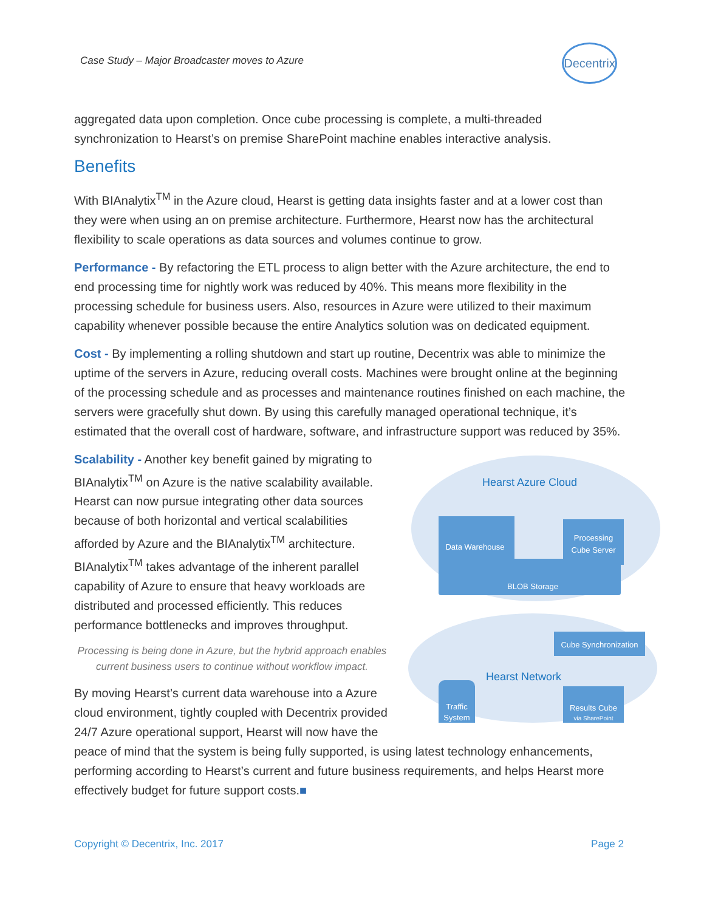Case Study – Major Broadcaster moves to Azure
Decentrix
aggregated data upon completion. Once cube processing is complete, a multi-threaded synchronization to Hearst’s on premise SharePoint machine enables interactive analysis.
Benefits
With BIAnalytix<sup>TM</sup> in the Azure cloud, Hearst is getting data insights faster and at a lower cost than they were when using an on premise architecture. Furthermore, Hearst now has the architectural flexibility to scale operations as data sources and volumes continue to grow.
Performance - By refactoring the ETL process to align better with the Azure architecture, the end to end processing time for nightly work was reduced by 40%. This means more flexibility in the processing schedule for business users. Also, resources in Azure were utilized to their maximum capability whenever possible because the entire Analytics solution was on dedicated equipment.
Cost - By implementing a rolling shutdown and start up routine, Decentrix was able to minimize the uptime of the servers in Azure, reducing overall costs. Machines were brought online at the beginning of the processing schedule and as processes and maintenance routines finished on each machine, the servers were gracefully shut down. By using this carefully managed operational technique, it’s estimated that the overall cost of hardware, software, and infrastructure support was reduced by 35%.
Hearst Azure Cloud
BLOB Storage
Data Warehouse
Processing
Cube Server
Cube Synchronization
Hearst Network
Traffic
System
Results Cube
via SharePoint
Scalability - Another key benefit gained by migrating to BIAnalytix<sup>TM</sup> on Azure is the native scalability available. Hearst can now pursue integrating other data sources because of both horizontal and vertical scalabilities afforded by Azure and the BIAnalytix<sup>TM</sup> architecture. BIAnalytix<sup>TM</sup> takes advantage of the inherent parallel capability of Azure to ensure that heavy workloads are distributed and processed efficiently. This reduces performance bottlenecks and improves throughput.
Processing is being done in Azure, but the hybrid approach enables current business users to continue without workflow impact.
By moving Hearst’s current data warehouse into a Azure cloud environment, tightly coupled with Decentrix provided 24/7 Azure operational support, Hearst will now have the peace of mind that the system is being fully supported, is using latest technology enhancements, performing according to Hearst’s current and future business requirements, and helps Hearst more effectively budget for future support costs.■
Copyright © Decentrix, Inc. 2017 Page 2